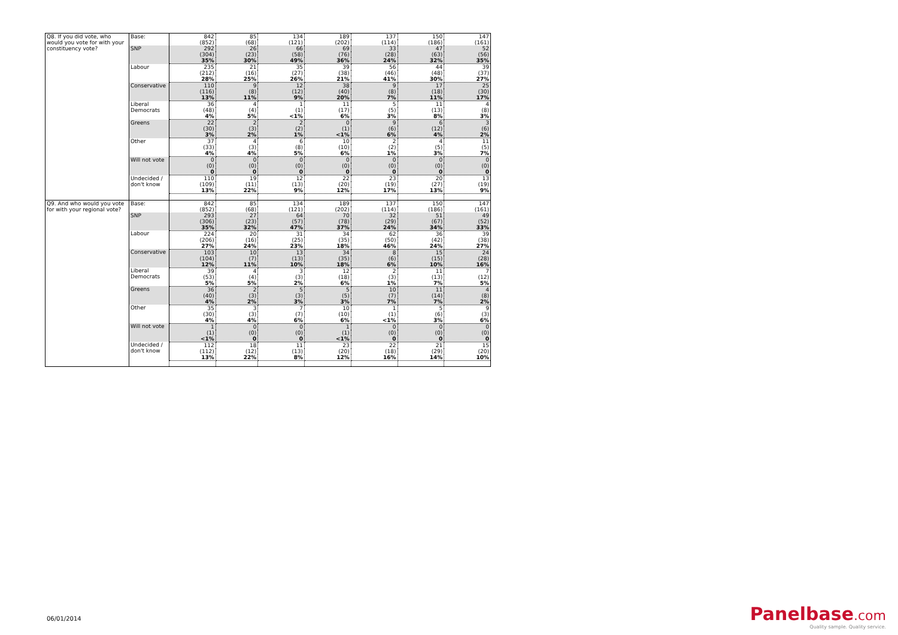| Q8. If you did vote, who would you vote for with your constituency vote? | Base: | 842 | 85 | 134 | 189 | 137 | 150 | 147 |
| | | (852) | (68) | (121) | (202) | (114) | (186) | (161) |
| | SNP | 292 | 26 | 66 | 69 | 33 | 47 | 52 |
| | | (304) | (23) | (58) | (76) | (28) | (63) | (56) |
| | | 35% | 30% | 49% | 36% | 24% | 32% | 35% |
| | Labour | 235 | 21 | 35 | 39 | 56 | 44 | 39 |
| | | (212) | (16) | (27) | (38) | (46) | (48) | (37) |
| | | 28% | 25% | 26% | 21% | 41% | 30% | 27% |
| | Conservative | 110 | 9 | 12 | 38 | 9 | 17 | 25 |
| | | (116) | (8) | (12) | (40) | (8) | (18) | (30) |
| | | 13% | 11% | 9% | 20% | 7% | 11% | 17% |
| | Liberal Democrats | 36 | 4 | 1 | 11 | 5 | 11 | 4 |
| | | (48) | (4) | (1) | (17) | (5) | (13) | (8) |
| | | 4% | 5% | <1% | 6% | 3% | 8% | 3% |
| | Greens | 22 | 2 | 2 | 0 | 9 | 6 | 3 |
| | | (30) | (3) | (2) | (1) | (6) | (12) | (6) |
| | | 3% | 2% | 1% | <1% | 6% | 4% | 2% |
| | Other | 37 | 4 | 6 | 10 | 2 | 4 | 11 |
| | | (33) | (3) | (8) | (10) | (2) | (5) | (5) |
| | | 4% | 4% | 5% | 6% | 1% | 3% | 7% |
| | Will not vote | 0 | 0 | 0 | 0 | 0 | 0 | 0 |
| | | (0) | (0) | (0) | (0) | (0) | (0) | (0) |
| | | 0 | 0 | 0 | 0 | 0 | 0 | 0 |
| | Undecided / don't know | 110 | 19 | 12 | 22 | 23 | 20 | 13 |
| | | (109) | (11) | (13) | (20) | (19) | (27) | (19) |
| | | 13% | 22% | 9% | 12% | 17% | 13% | 9% |
| Q9. And who would you vote for with your regional vote? | Base: | 842 | 85 | 134 | 189 | 137 | 150 | 147 |
| | | (852) | (68) | (121) | (202) | (114) | (186) | (161) |
| | SNP | 293 | 27 | 64 | 70 | 32 | 51 | 49 |
| | | (306) | (23) | (57) | (78) | (29) | (67) | (52) |
| | | 35% | 32% | 47% | 37% | 24% | 34% | 33% |
| | Labour | 224 | 20 | 31 | 34 | 62 | 36 | 39 |
| | | (206) | (16) | (25) | (35) | (50) | (42) | (38) |
| | | 27% | 24% | 23% | 18% | 46% | 24% | 27% |
| | Conservative | 103 | 10 | 13 | 34 | 8 | 15 | 24 |
| | | (104) | (7) | (13) | (35) | (6) | (15) | (28) |
| | | 12% | 11% | 10% | 18% | 6% | 10% | 16% |
| | Liberal Democrats | 39 | 4 | 3 | 12 | 2 | 11 | 7 |
| | | (53) | (4) | (3) | (18) | (3) | (13) | (12) |
| | | 5% | 5% | 2% | 6% | 1% | 7% | 5% |
| | Greens | 36 | 2 | 5 | 5 | 10 | 11 | 4 |
| | | (40) | (3) | (3) | (5) | (7) | (14) | (8) |
| | | 4% | 2% | 3% | 3% | 7% | 7% | 2% |
| | Other | 35 | 3 | 7 | 10 | 1 | 5 | 9 |
| | | (30) | (3) | (7) | (10) | (1) | (6) | (3) |
| | | 4% | 4% | 6% | 6% | <1% | 3% | 6% |
| | Will not vote | 1 | 0 | 0 | 1 | 0 | 0 | 0 |
| | | (1) | (0) | (0) | (1) | (0) | (0) | (0) |
| | | <1% | 0 | 0 | <1% | 0 | 0 | 0 |
| | Undecided / don't know | 112 | 18 | 11 | 23 | 22 | 21 | 15 |
| | | (112) | (12) | (13) | (20) | (18) | (29) | (20) |
| | | 13% | 22% | 8% | 12% | 16% | 14% | 10% |
06/01/2014
Panelbase.com
Quality sample. Quality service.